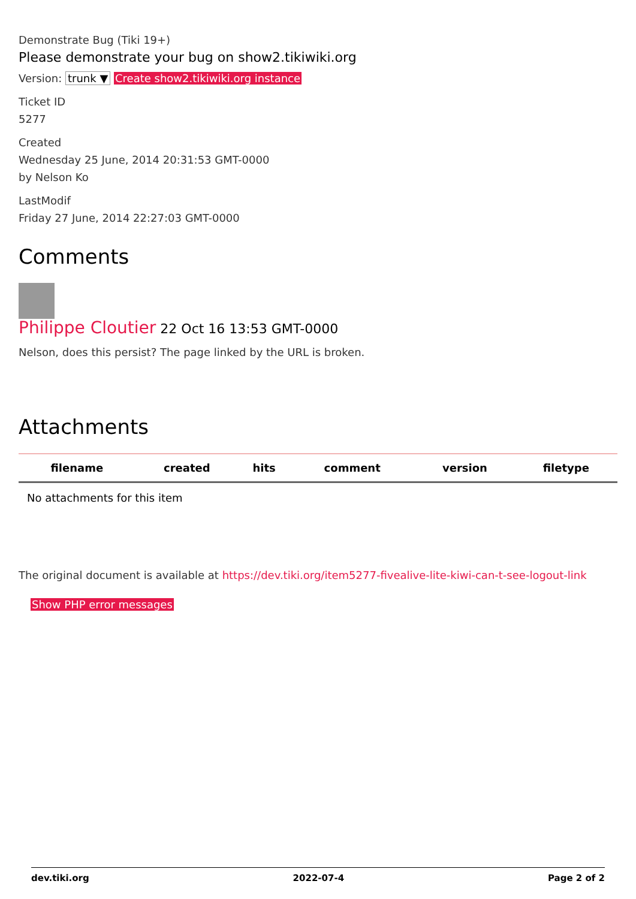Demonstrate Bug (Tiki 19+)
Please demonstrate your bug on show2.tikiwiki.org
Version: trunk ▼ Create show2.tikiwiki.org instance
Ticket ID
5277
Created
Wednesday 25 June, 2014 20:31:53 GMT-0000
by Nelson Ko
LastModif
Friday 27 June, 2014 22:27:03 GMT-0000
Comments
Philippe Cloutier 22 Oct 16 13:53 GMT-0000
Nelson, does this persist? The page linked by the URL is broken.
Attachments
| filename | created | hits | comment | version | filetype |
| --- | --- | --- | --- | --- | --- |
| No attachments for this item | | | | | |
The original document is available at https://dev.tiki.org/item5277-fivealive-lite-kiwi-can-t-see-logout-link
Show PHP error messages
dev.tiki.org 2022-07-4 Page 2 of 2